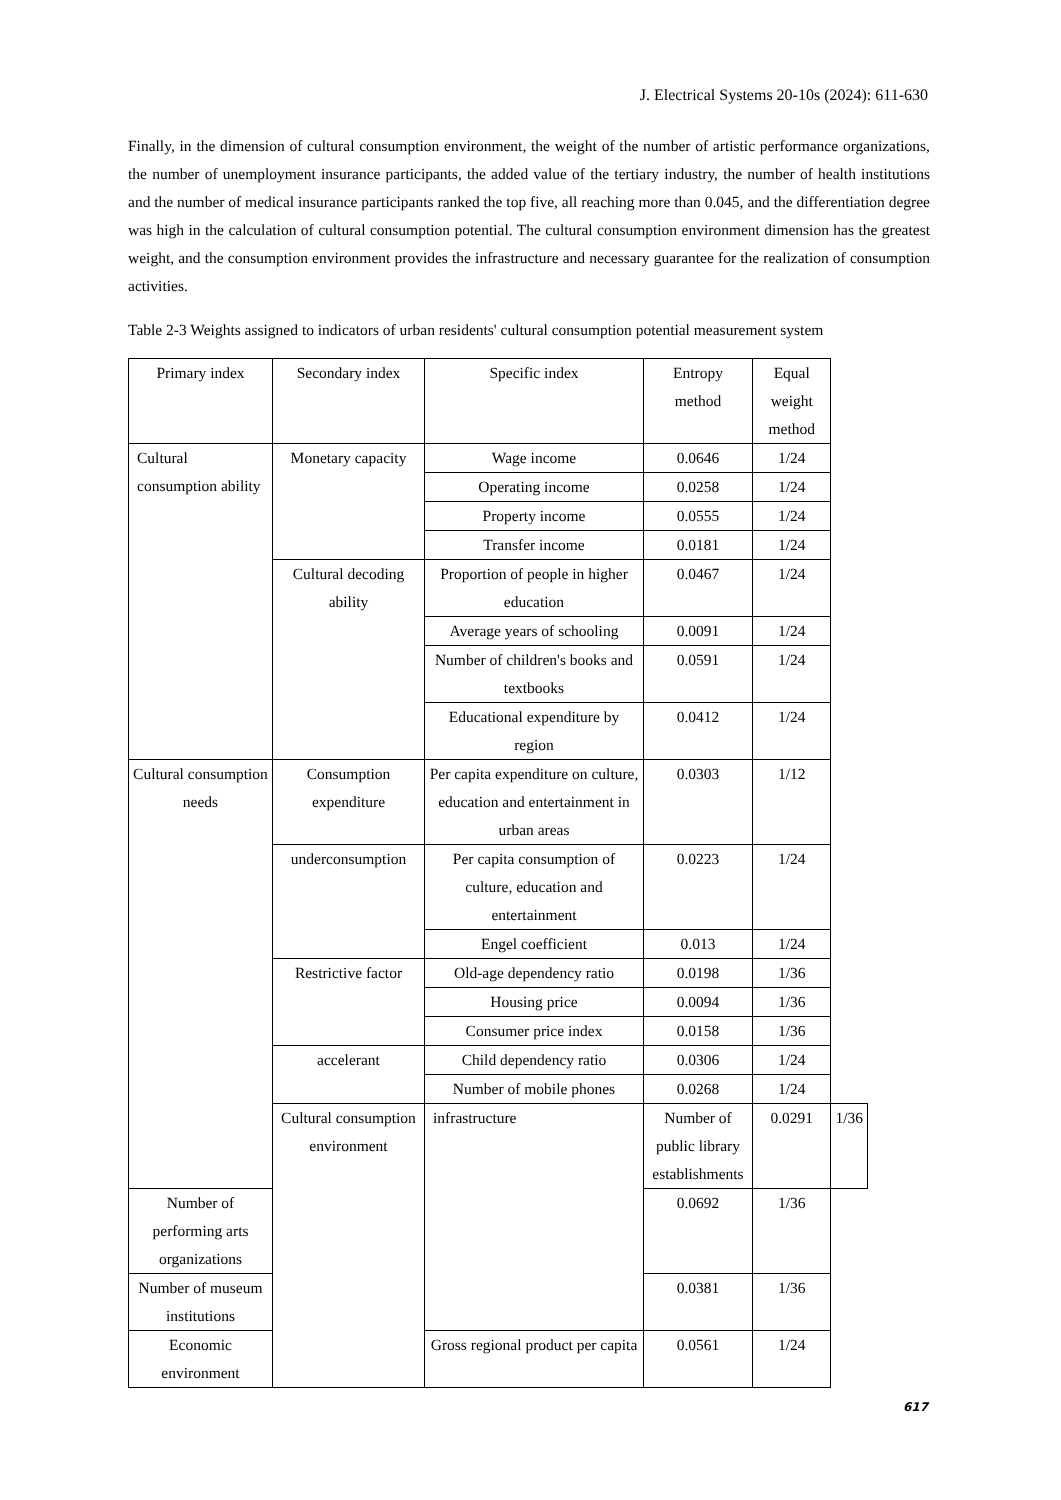J. Electrical Systems 20-10s (2024): 611-630
Finally, in the dimension of cultural consumption environment, the weight of the number of artistic performance organizations, the number of unemployment insurance participants, the added value of the tertiary industry, the number of health institutions and the number of medical insurance participants ranked the top five, all reaching more than 0.045, and the differentiation degree was high in the calculation of cultural consumption potential. The cultural consumption environment dimension has the greatest weight, and the consumption environment provides the infrastructure and necessary guarantee for the realization of consumption activities.
Table 2-3 Weights assigned to indicators of urban residents' cultural consumption potential measurement system
| Primary index | Secondary index | Specific index | Entropy method | Equal weight method | |
| --- | --- | --- | --- | --- | --- |
| Cultural consumption ability | Monetary capacity | Wage income | 0.0646 | 1/24 | |
| | | Operating income | 0.0258 | 1/24 | |
| | | Property income | 0.0555 | 1/24 | |
| | | Transfer income | 0.0181 | 1/24 | |
| | Cultural decoding ability | Proportion of people in higher education | 0.0467 | 1/24 | |
| | | Average years of schooling | 0.0091 | 1/24 | |
| | | Number of children's books and textbooks | 0.0591 | 1/24 | |
| | | Educational expenditure by region | 0.0412 | 1/24 | |
| Cultural consumption needs | Consumption expenditure | Per capita expenditure on culture, education and entertainment in urban areas | 0.0303 | 1/12 | |
| | underconsumption | Per capita consumption of culture, education and entertainment | 0.0223 | 1/24 | |
| | | Engel coefficient | 0.013 | 1/24 | |
| | Restrictive factor | Old-age dependency ratio | 0.0198 | 1/36 | |
| | | Housing price | 0.0094 | 1/36 | |
| | | Consumer price index | 0.0158 | 1/36 | |
| | accelerant | Child dependency ratio | 0.0306 | 1/24 | |
| | | Number of mobile phones | 0.0268 | 1/24 | |
| | Cultural consumption environment | infrastructure | Number of public library establishments | 0.0291 | 1/36 |
| Number of performing arts organizations | | | 0.0692 | 1/36 | |
| Number of museum institutions | | | 0.0381 | 1/36 | |
| Economic environment | | Gross regional product per capita | 0.0561 | 1/24 | |
617